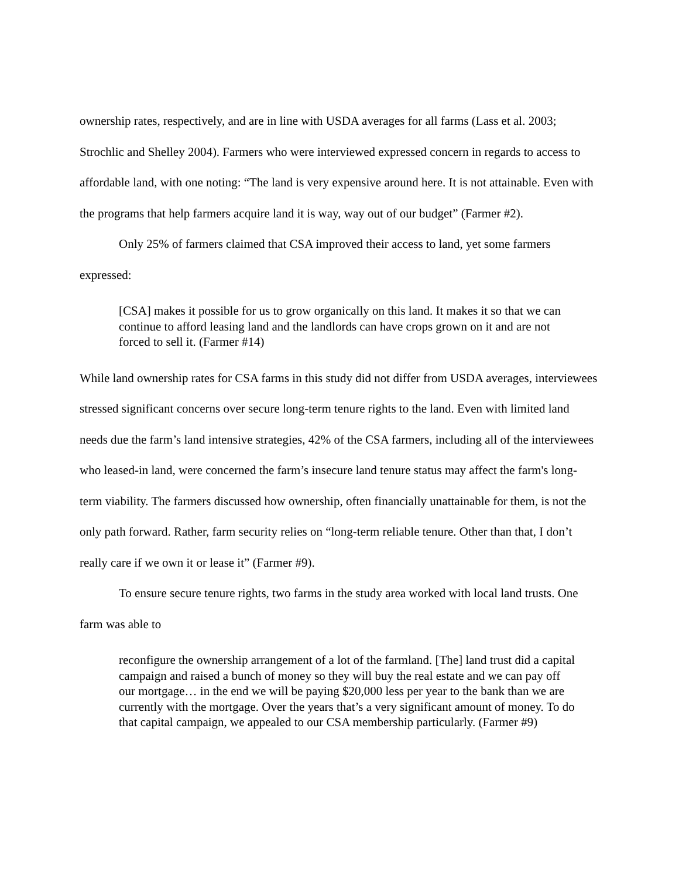ownership rates, respectively, and are in line with USDA averages for all farms (Lass et al. 2003; Strochlic and Shelley 2004). Farmers who were interviewed expressed concern in regards to access to affordable land, with one noting: “The land is very expensive around here. It is not attainable. Even with the programs that help farmers acquire land it is way, way out of our budget” (Farmer #2).
Only 25% of farmers claimed that CSA improved their access to land, yet some farmers expressed:
[CSA] makes it possible for us to grow organically on this land. It makes it so that we can continue to afford leasing land and the landlords can have crops grown on it and are not forced to sell it. (Farmer #14)
While land ownership rates for CSA farms in this study did not differ from USDA averages, interviewees stressed significant concerns over secure long-term tenure rights to the land. Even with limited land needs due the farm’s land intensive strategies, 42% of the CSA farmers, including all of the interviewees who leased-in land, were concerned the farm’s insecure land tenure status may affect the farm's long-term viability. The farmers discussed how ownership, often financially unattainable for them, is not the only path forward. Rather, farm security relies on “long-term reliable tenure. Other than that, I don’t really care if we own it or lease it” (Farmer #9).
To ensure secure tenure rights, two farms in the study area worked with local land trusts. One farm was able to
reconfigure the ownership arrangement of a lot of the farmland. [The] land trust did a capital campaign and raised a bunch of money so they will buy the real estate and we can pay off our mortgage… in the end we will be paying $20,000 less per year to the bank than we are currently with the mortgage. Over the years that’s a very significant amount of money. To do that capital campaign, we appealed to our CSA membership particularly. (Farmer #9)